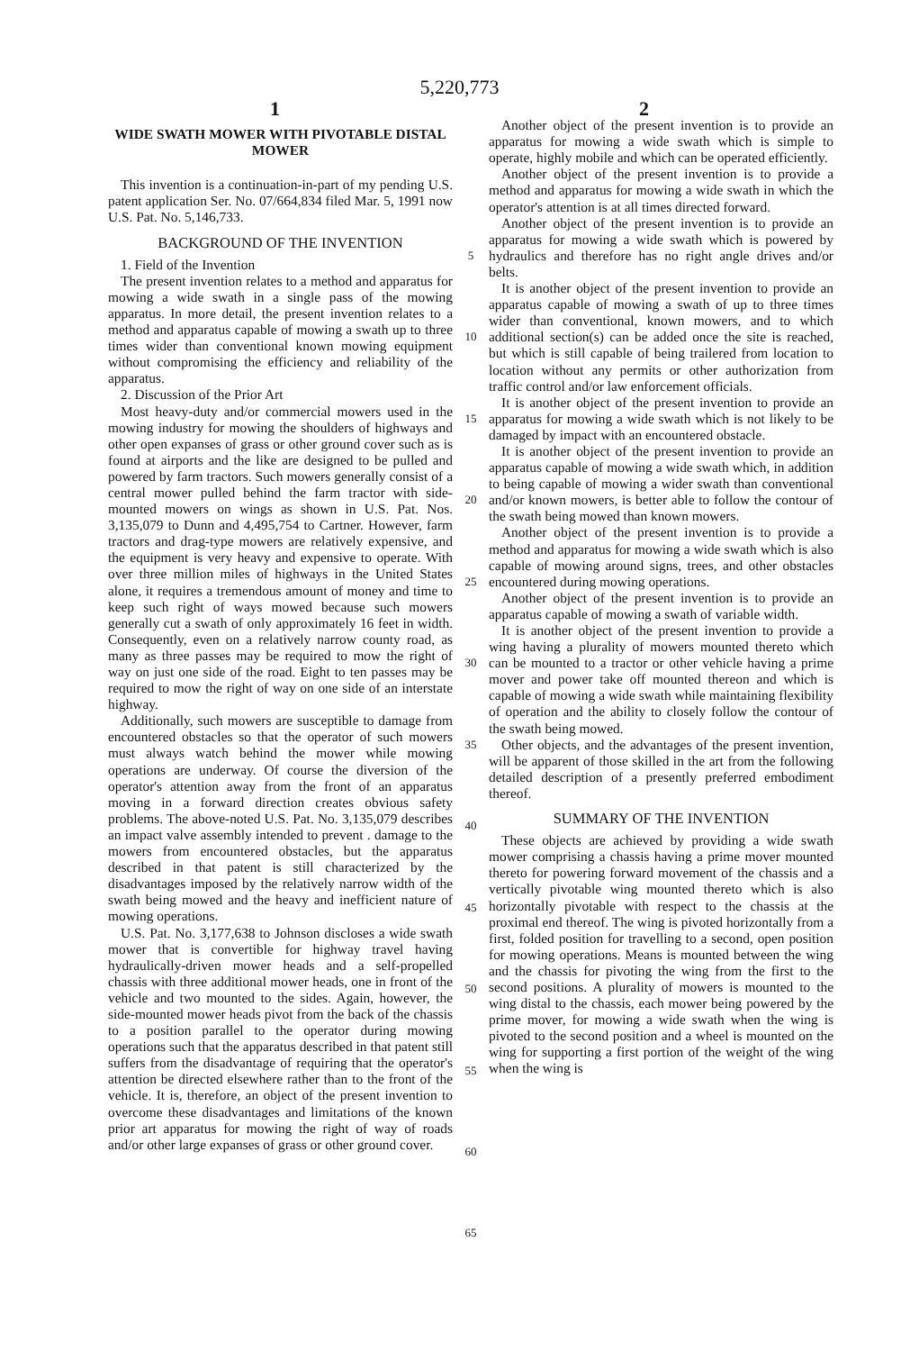5,220,773
1 2
WIDE SWATH MOWER WITH PIVOTABLE DISTAL MOWER
This invention is a continuation-in-part of my pending U.S. patent application Ser. No. 07/664,834 filed Mar. 5, 1991 now U.S. Pat. No. 5,146,733.
BACKGROUND OF THE INVENTION
1. Field of the Invention
The present invention relates to a method and apparatus for mowing a wide swath in a single pass of the mowing apparatus. In more detail, the present invention relates to a method and apparatus capable of mowing a swath up to three times wider than conventional known mowing equipment without compromising the efficiency and reliability of the apparatus.
2. Discussion of the Prior Art
Most heavy-duty and/or commercial mowers used in the mowing industry for mowing the shoulders of highways and other open expanses of grass or other ground cover such as is found at airports and the like are designed to be pulled and powered by farm tractors. Such mowers generally consist of a central mower pulled behind the farm tractor with side-mounted mowers on wings as shown in U.S. Pat. Nos. 3,135,079 to Dunn and 4,495,754 to Cartner. However, farm tractors and drag-type mowers are relatively expensive, and the equipment is very heavy and expensive to operate. With over three million miles of highways in the United States alone, it requires a tremendous amount of money and time to keep such right of ways mowed because such mowers generally cut a swath of only approximately 16 feet in width. Consequently, even on a relatively narrow county road, as many as three passes may be required to mow the right of way on just one side of the road. Eight to ten passes may be required to mow the right of way on one side of an interstate highway.
Additionally, such mowers are susceptible to damage from encountered obstacles so that the operator of such mowers must always watch behind the mower while mowing operations are underway. Of course the diversion of the operator's attention away from the front of an apparatus moving in a forward direction creates obvious safety problems. The above-noted U.S. Pat. No. 3,135,079 describes an impact valve assembly intended to prevent . damage to the mowers from encountered obstacles, but the apparatus described in that patent is still characterized by the disadvantages imposed by the relatively narrow width of the swath being mowed and the heavy and inefficient nature of mowing operations.
U.S. Pat. No. 3,177,638 to Johnson discloses a wide swath mower that is convertible for highway travel having hydraulically-driven mower heads and a self-propelled chassis with three additional mower heads, one in front of the vehicle and two mounted to the sides. Again, however, the side-mounted mower heads pivot from the back of the chassis to a position parallel to the operator during mowing operations such that the apparatus described in that patent still suffers from the disadvantage of requiring that the operator's attention be directed elsewhere rather than to the front of the vehicle. It is, therefore, an object of the present invention to overcome these disadvantages and limitations of the known prior art apparatus for mowing the right of way of roads and/or other large expanses of grass or other ground cover.
5
10
15
20
25
30
35
40
45
50
55
60
65
Another object of the present invention is to provide an apparatus for mowing a wide swath which is simple to operate, highly mobile and which can be operated efficiently.
Another object of the present invention is to provide a method and apparatus for mowing a wide swath in which the operator's attention is at all times directed forward.
Another object of the present invention is to provide an apparatus for mowing a wide swath which is powered by hydraulics and therefore has no right angle drives and/or belts.
It is another object of the present invention to provide an apparatus capable of mowing a swath of up to three times wider than conventional, known mowers, and to which additional section(s) can be added once the site is reached, but which is still capable of being trailered from location to location without any permits or other authorization from traffic control and/or law enforcement officials.
It is another object of the present invention to provide an apparatus for mowing a wide swath which is not likely to be damaged by impact with an encountered obstacle.
It is another object of the present invention to provide an apparatus capable of mowing a wide swath which, in addition to being capable of mowing a wider swath than conventional and/or known mowers, is better able to follow the contour of the swath being mowed than known mowers.
Another object of the present invention is to provide a method and apparatus for mowing a wide swath which is also capable of mowing around signs, trees, and other obstacles encountered during mowing operations.
Another object of the present invention is to provide an apparatus capable of mowing a swath of variable width.
It is another object of the present invention to provide a wing having a plurality of mowers mounted thereto which can be mounted to a tractor or other vehicle having a prime mover and power take off mounted thereon and which is capable of mowing a wide swath while maintaining flexibility of operation and the ability to closely follow the contour of the swath being mowed.
Other objects, and the advantages of the present invention, will be apparent of those skilled in the art from the following detailed description of a presently preferred embodiment thereof.
SUMMARY OF THE INVENTION
These objects are achieved by providing a wide swath mower comprising a chassis having a prime mover mounted thereto for powering forward movement of the chassis and a vertically pivotable wing mounted thereto which is also horizontally pivotable with respect to the chassis at the proximal end thereof. The wing is pivoted horizontally from a first, folded position for travelling to a second, open position for mowing operations. Means is mounted between the wing and the chassis for pivoting the wing from the first to the second positions. A plurality of mowers is mounted to the wing distal to the chassis, each mower being powered by the prime mover, for mowing a wide swath when the wing is pivoted to the second position and a wheel is mounted on the wing for supporting a first portion of the weight of the wing when the wing is